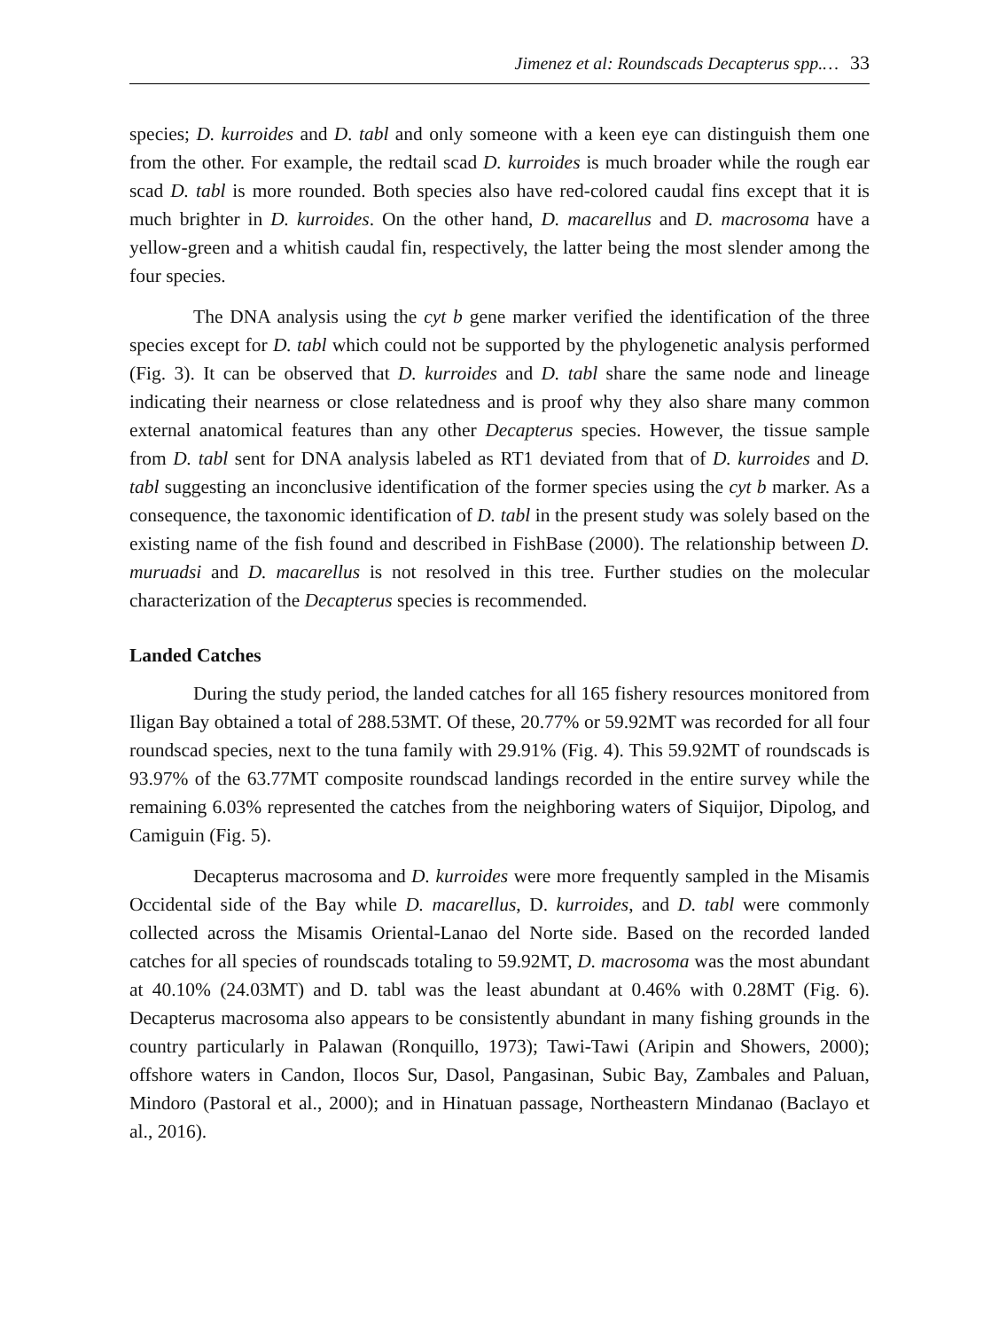Jimenez et al: Roundscads Decapterus spp.… 33
species; D. kurroides and D. tabl and only someone with a keen eye can distinguish them one from the other. For example, the redtail scad D. kurroides is much broader while the rough ear scad D. tabl is more rounded. Both species also have red-colored caudal fins except that it is much brighter in D. kurroides. On the other hand, D. macarellus and D. macrosoma have a yellow-green and a whitish caudal fin, respectively, the latter being the most slender among the four species.
The DNA analysis using the cyt b gene marker verified the identification of the three species except for D. tabl which could not be supported by the phylogenetic analysis performed (Fig. 3). It can be observed that D. kurroides and D. tabl share the same node and lineage indicating their nearness or close relatedness and is proof why they also share many common external anatomical features than any other Decapterus species. However, the tissue sample from D. tabl sent for DNA analysis labeled as RT1 deviated from that of D. kurroides and D. tabl suggesting an inconclusive identification of the former species using the cyt b marker. As a consequence, the taxonomic identification of D. tabl in the present study was solely based on the existing name of the fish found and described in FishBase (2000). The relationship between D. muruadsi and D. macarellus is not resolved in this tree. Further studies on the molecular characterization of the Decapterus species is recommended.
Landed Catches
During the study period, the landed catches for all 165 fishery resources monitored from Iligan Bay obtained a total of 288.53MT. Of these, 20.77% or 59.92MT was recorded for all four roundscad species, next to the tuna family with 29.91% (Fig. 4). This 59.92MT of roundscads is 93.97% of the 63.77MT composite roundscad landings recorded in the entire survey while the remaining 6.03% represented the catches from the neighboring waters of Siquijor, Dipolog, and Camiguin (Fig. 5).
Decapterus macrosoma and D. kurroides were more frequently sampled in the Misamis Occidental side of the Bay while D. macarellus, D. kurroides, and D. tabl were commonly collected across the Misamis Oriental-Lanao del Norte side. Based on the recorded landed catches for all species of roundscads totaling to 59.92MT, D. macrosoma was the most abundant at 40.10% (24.03MT) and D. tabl was the least abundant at 0.46% with 0.28MT (Fig. 6). Decapterus macrosoma also appears to be consistently abundant in many fishing grounds in the country particularly in Palawan (Ronquillo, 1973); Tawi-Tawi (Aripin and Showers, 2000); offshore waters in Candon, Ilocos Sur, Dasol, Pangasinan, Subic Bay, Zambales and Paluan, Mindoro (Pastoral et al., 2000); and in Hinatuan passage, Northeastern Mindanao (Baclayo et al., 2016).